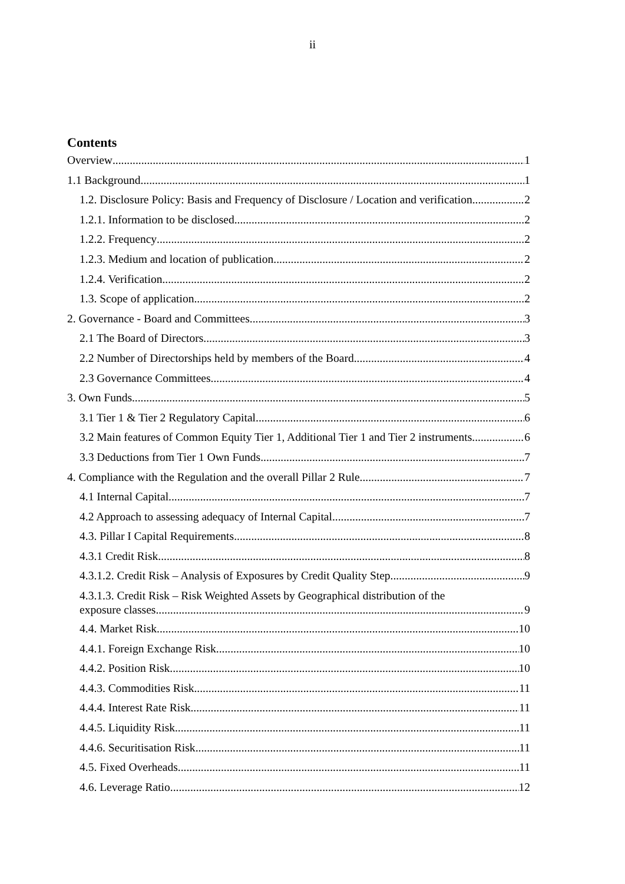ii
Contents
Overview 1
1.1 Background 1
1.2. Disclosure Policy: Basis and Frequency of Disclosure / Location and verification 2
1.2.1. Information to be disclosed 2
1.2.2. Frequency 2
1.2.3. Medium and location of publication 2
1.2.4. Verification 2
1.3. Scope of application 2
2. Governance - Board and Committees 3
2.1 The Board of Directors 3
2.2 Number of Directorships held by members of the Board 4
2.3 Governance Committees 4
3. Own Funds 5
3.1 Tier 1 & Tier 2 Regulatory Capital 6
3.2 Main features of Common Equity Tier 1, Additional Tier 1 and Tier 2 instruments 6
3.3 Deductions from Tier 1 Own Funds 7
4. Compliance with the Regulation and the overall Pillar 2 Rule 7
4.1 Internal Capital 7
4.2 Approach to assessing adequacy of Internal Capital 7
4.3. Pillar I Capital Requirements 8
4.3.1 Credit Risk 8
4.3.1.2. Credit Risk – Analysis of Exposures by Credit Quality Step 9
4.3.1.3. Credit Risk – Risk Weighted Assets by Geographical distribution of the
exposure classes 9
4.4. Market Risk 10
4.4.1. Foreign Exchange Risk 10
4.4.2. Position Risk 10
4.4.3. Commodities Risk 11
4.4.4. Interest Rate Risk 11
4.4.5. Liquidity Risk 11
4.4.6. Securitisation Risk 11
4.5. Fixed Overheads 11
4.6. Leverage Ratio 12